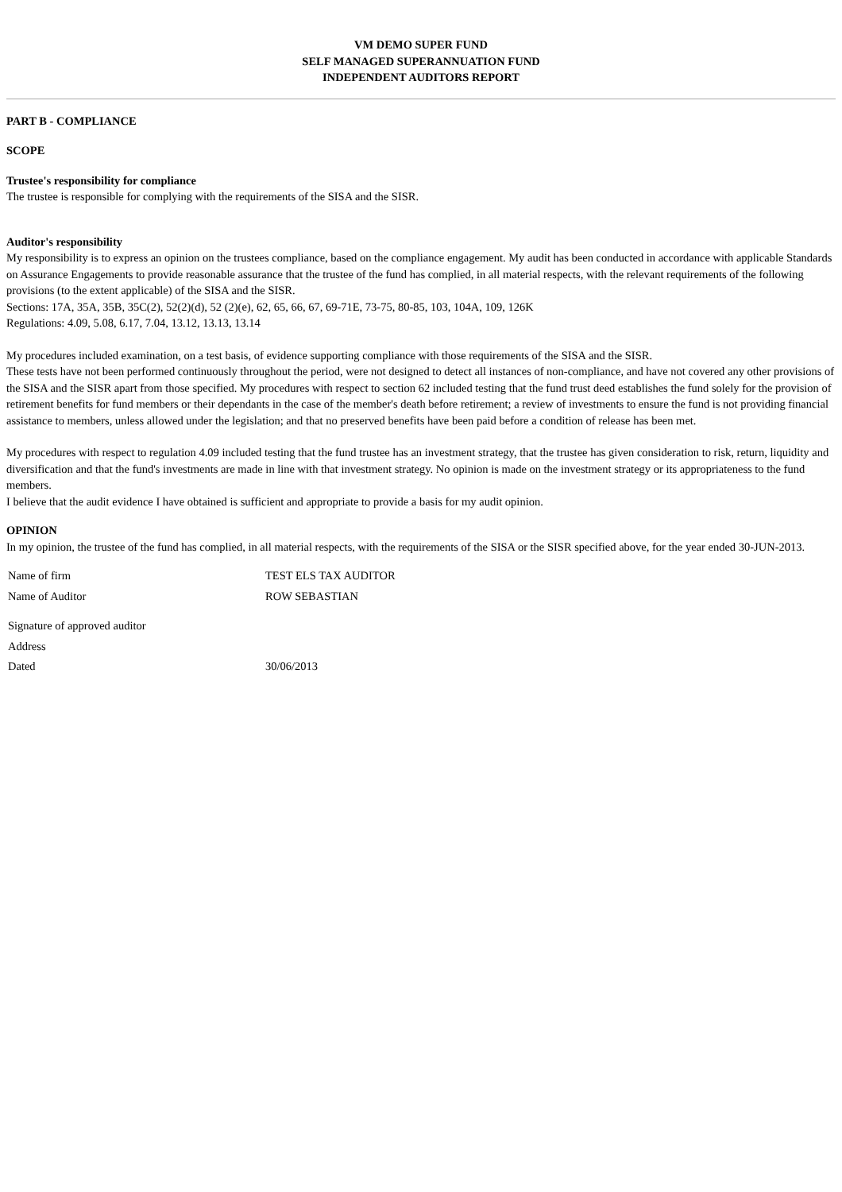VM DEMO SUPER FUND
SELF MANAGED SUPERANNUATION FUND
INDEPENDENT AUDITORS REPORT
PART B - COMPLIANCE
SCOPE
Trustee's responsibility for compliance
The trustee is responsible for complying with the requirements of the SISA and the SISR.
Auditor's responsibility
My responsibility is to express an opinion on the trustees compliance, based on the compliance engagement. My audit has been conducted in accordance with applicable Standards on Assurance Engagements to provide reasonable assurance that the trustee of the fund has complied, in all material respects, with the relevant requirements of the following provisions (to the extent applicable) of the SISA and the SISR.
Sections: 17A, 35A, 35B, 35C(2), 52(2)(d), 52 (2)(e), 62, 65, 66, 67, 69-71E, 73-75, 80-85, 103, 104A, 109, 126K
Regulations: 4.09, 5.08, 6.17, 7.04, 13.12, 13.13, 13.14
My procedures included examination, on a test basis, of evidence supporting compliance with those requirements of the SISA and the SISR.
These tests have not been performed continuously throughout the period, were not designed to detect all instances of non-compliance, and have not covered any other provisions of the SISA and the SISR apart from those specified. My procedures with respect to section 62 included testing that the fund trust deed establishes the fund solely for the provision of retirement benefits for fund members or their dependants in the case of the member's death before retirement; a review of investments to ensure the fund is not providing financial assistance to members, unless allowed under the legislation; and that no preserved benefits have been paid before a condition of release has been met.
My procedures with respect to regulation 4.09 included testing that the fund trustee has an investment strategy, that the trustee has given consideration to risk, return, liquidity and diversification and that the fund's investments are made in line with that investment strategy. No opinion is made on the investment strategy or its appropriateness to the fund members.
I believe that the audit evidence I have obtained is sufficient and appropriate to provide a basis for my audit opinion.
OPINION
In my opinion, the trustee of the fund has complied, in all material respects, with the requirements of the SISA or the SISR specified above, for the year ended 30-JUN-2013.
| Name of firm | TEST ELS TAX AUDITOR |
| Name of Auditor | ROW SEBASTIAN |
| Signature of approved auditor | |
| Address | |
| Dated | 30/06/2013 |